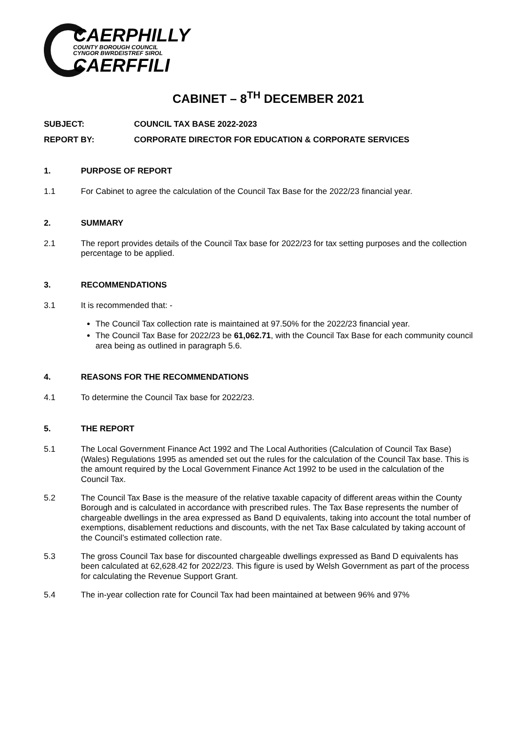CAERPHILLY
COUNTY BOROUGH COUNCIL
CYNGOR BWRDEISTREF SIROL
CAERFFILI
CABINET – 8<sup>TH</sup> DECEMBER 2021
SUBJECT: COUNCIL TAX BASE 2022-2023
REPORT BY: CORPORATE DIRECTOR FOR EDUCATION & CORPORATE SERVICES
1. PURPOSE OF REPORT
1.1 For Cabinet to agree the calculation of the Council Tax Base for the 2022/23 financial year.
2. SUMMARY
2.1 The report provides details of the Council Tax base for 2022/23 for tax setting purposes and the collection percentage to be applied.
3. RECOMMENDATIONS
3.1 It is recommended that: -
The Council Tax collection rate is maintained at 97.50% for the 2022/23 financial year.
The Council Tax Base for 2022/23 be 61,062.71, with the Council Tax Base for each community council area being as outlined in paragraph 5.6.
4. REASONS FOR THE RECOMMENDATIONS
4.1 To determine the Council Tax base for 2022/23.
5. THE REPORT
5.1 The Local Government Finance Act 1992 and The Local Authorities (Calculation of Council Tax Base) (Wales) Regulations 1995 as amended set out the rules for the calculation of the Council Tax base. This is the amount required by the Local Government Finance Act 1992 to be used in the calculation of the Council Tax.
5.2 The Council Tax Base is the measure of the relative taxable capacity of different areas within the County Borough and is calculated in accordance with prescribed rules. The Tax Base represents the number of chargeable dwellings in the area expressed as Band D equivalents, taking into account the total number of exemptions, disablement reductions and discounts, with the net Tax Base calculated by taking account of the Council’s estimated collection rate.
5.3 The gross Council Tax base for discounted chargeable dwellings expressed as Band D equivalents has been calculated at 62,628.42 for 2022/23. This figure is used by Welsh Government as part of the process for calculating the Revenue Support Grant.
5.4 The in-year collection rate for Council Tax had been maintained at between 96% and 97%